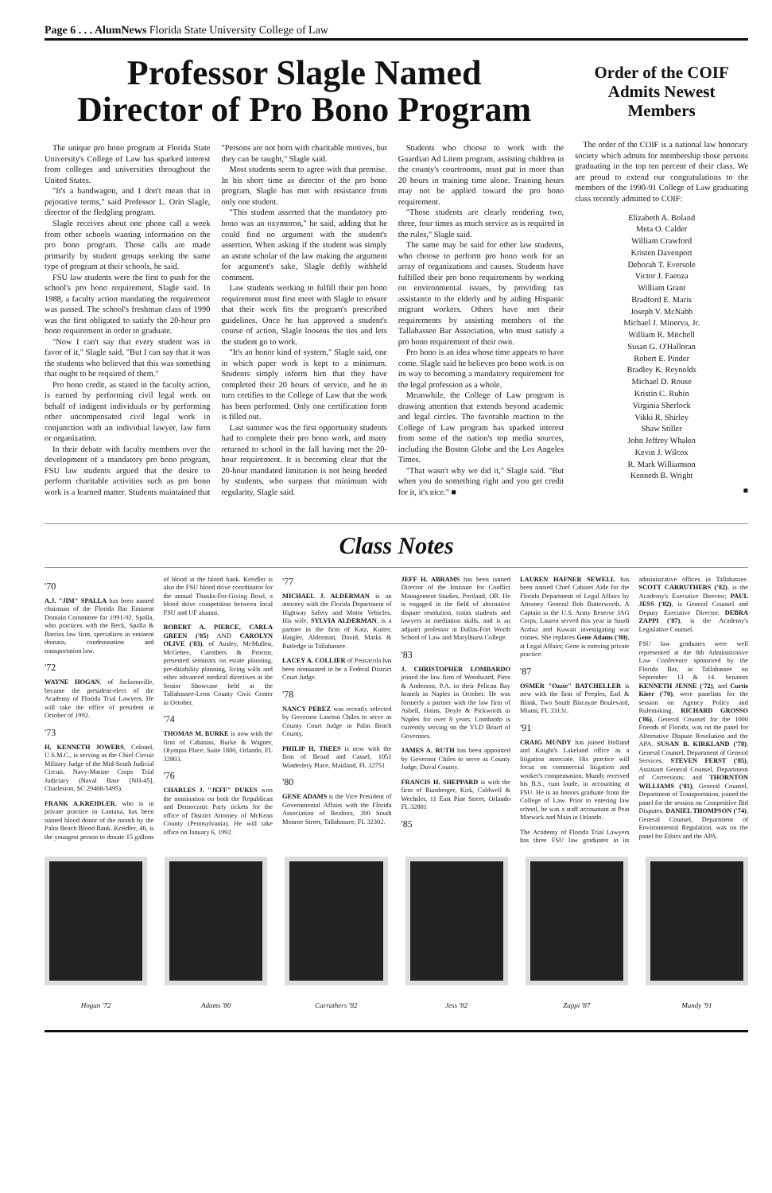Page 6 . . . AlumNews Florida State University College of Law
Professor Slagle Named
Director of Pro Bono Program
The unique pro bono program at Florida State University's College of Law has sparked interest from colleges and universities throughout the United States.
"It's a bandwagon, and I don't mean that in pejorative terms," said Professor L. Orin Slagle, director of the fledgling program.
Slagle receives about one phone call a week from other schools wanting information on the pro bono program. Those calls are made primarily by student groups seeking the same type of program at their schools, he said.
FSU law students were the first to push for the school's pro bono requirement, Slagle said. In 1988, a faculty action mandating the requirement was passed. The school's freshman class of 1990 was the first obligated to satisfy the 20-hour pro bono requirement in order to graduate.
"Now I can't say that every student was in favor of it," Slagle said, "But I can say that it was the students who believed that this was something that ought to be required of them."
Pro bono credit, as stated in the faculty action, is earned by performing civil legal work on behalf of indigent individuals or by performing other uncompensated civil legal work in conjunction with an individual lawyer, law firm or organization.
In their debate with faculty members over the development of a mandatory pro bono program, FSU law students argued that the desire to perform charitable activities such as pro bono work is a learned matter. Students maintained that "Persons are not born with charitable motives, but they can be taught," Slagle said.
Most students seem to agree with that premise. In his short time as director of the pro bono program, Slagle has met with resistance from only one student.
"This student asserted that the mandatory pro bono was an oxymoron," he said, adding that he could find no argument with the student's assertion. When asking if the student was simply an astute scholar of the law making the argument for argument's sake, Slagle deftly withheld comment.
Law students working to fulfill their pro bono requirement must first meet with Slagle to ensure that their work fits the program's prescribed guidelines. Once he has approved a student's course of action, Slagle loosens the ties and lets the student go to work.
"It's an honor kind of system," Slagle said, one in which paper work is kept to a minimum. Students simply inform him that they have completed their 20 hours of service, and he in turn certifies to the College of Law that the work has been performed. Only one certification form is filled out.
Last summer was the first opportunity students had to complete their pro bono work, and many returned to school in the fall having met the 20-hour requirement. It is becoming clear that the 20-hour mandated limitation is not being heeded by students, who surpass that minimum with regularity, Slagle said.
Students who choose to work with the Guardian Ad Litem program, assisting children in the county's courtrooms, must put in more than 20 hours in training time alone. Training hours may not be applied toward the pro bono requirement.
"Those students are clearly rendering two, three, four times as much service as is required in the rules," Slagle said.
The same may be said for other law students, who choose to perform pro bono work for an array of organizations and causes. Students have fulfilled their pro bono requirements by working on environmental issues, by providing tax assistance to the elderly and by aiding Hispanic migrant workers. Others have met their requirements by assisting members of the Tallahassee Bar Association, who must satisfy a pro bono requirement of their own.
Pro bono is an idea whose time appears to have come. Slagle said he believes pro bono work is on its way to becoming a mandatory requirement for the legal profession as a whole.
Meanwhile, the College of Law program is drawing attention that extends beyond academic and legal circles. The favorable reaction to the College of Law program has sparked interest from some of the nation's top media sources, including the Boston Globe and the Los Angeles Times.
"That wasn't why we did it," Slagle said. "But when you do something right and you get credit for it, it's nice." ■
Order of the COIF Admits Newest Members
The order of the COIF is a national law honorary society which admits for membership those persons graduating in the top ten percent of their class. We are proud to extend our congratulations to the members of the 1990-91 College of Law graduating class recently admitted to COIF:
Elizabeth A. Boland
Meta O. Calder
William Crawford
Kristen Davenport
Deborah T. Eversole
Victor J. Faenza
William Grant
Bradford E. Maris
Joseph V. McNabb
Michael J. Minerva, Jr.
William R. Mitchell
Susan G. O'Halloran
Robert E. Pinder
Bradley K. Reynolds
Michael D. Rouse
Kristin C. Rubin
Virginia Sherlock
Vikki R. Shirley
Shaw Stiller
John Jeffrey Whalen
Kevin J. Wilcox
R. Mark Williamson
Kenneth B. Wright
■
Class Notes
'70
A.J. "JIM" SPALLA has been named chairman of the Florida Bar Eminent Domain Committee for 1991-92. Spalla, who practices with the Beck, Spalla & Barrios law firm, specializes in eminent domain, condemnation and transportation law.
'72
WAYNE HOGAN, of Jacksonville, became the president-elect of the Academy of Florida Trial Lawyers. He will take the office of president in October of 1992.
'73
H. KENNETH JOWERS, Colonel, U.S.M.C., is serving as the Chief Circuit Military Judge of the Mid-South Judicial Circuit, Navy-Marine Corps Trial Judiciary (Naval Base [NH-45], Charleston, SC 29408-5495).
FRANK A.KREIDLER, who is in private practice in Lantana, has been named blood donor of the month by the Palm Beach Blood Bank. Kreidler, 46, is the youngest person to donate 15 gallons of blood at the blood bank. Kreidler is also the FSU blood drive coordinator for the annual Thanks-For-Giving Bowl, a blood drive competition between local FSU and UF alumni.
ROBERT A. PIERCE, CARLA GREEN ('85) AND CAROLYN OLIVE ('83), of Ausley, McMullen, McGehee, Carothers & Proctor, presented seminars on estate planning, pre-disability planning, living wills and other advanced medical directives at the Senior Showcase held at the Tallahassee-Leon County Civic Center in October.
'74
THOMAS M. BURKE is now with the firm of Cabaniss, Burke & Wagner, Olympia Place, Suite 1800, Orlando, FL 32803.
'76
CHARLES J. "JEFF" DUKES won the nomination on both the Republican and Democratic Party tickets for the office of District Attorney of McKean County (Pennsylvania). He will take office on January 6, 1992.
'77
MICHAEL J. ALDERMAN is an attorney with the Florida Department of Highway Safety and Motor Vehicles. His wife, SYLVIA ALDERMAN, is a partner in the firm of Katz, Kutter, Haigler, Alderman, David, Marks & Rutledge in Tallahassee.
LACEY A. COLLIER of Pensacola has been nominated to be a Federal District Court Judge.
'78
NANCY PEREZ was recently selected by Governor Lawton Chiles to serve as County Court Judge in Palm Beach County.
PHILIP H. TREES is now with the firm of Broad and Cassel, 1051 Winderlery Place, Maitland, FL 32751
'80
GENE ADAMS is the Vice President of Governmental Affairs with the Florida Association of Realtors, 200 South Monroe Street, Tallahassee, FL 32302.
JEFF H. ABRAMS has been named Director of the Institute for Conflict Management Studies, Portland, OR. He is engaged in the field of alternative dispute resolution, trains students and lawyers in mediation skills, and is an adjunct professor at Dallas-Fort Worth School of Law and Marylhurst College.
'83
J. CHRISTOPHER LOMBARDO joined the law firm of Woodward, Pires & Anderson, P.A. in their Pelican Bay branch in Naples in October. He was formerly a partner with the law firm of Asbell, Hains, Doyle & Pickworth in Naples for over 8 years. Lombardo is currently serving on the YLD Board of Governors.
JAMES A. RUTH has been appointed by Governor Chiles to serve as County Judge, Duval County.
FRANCIS H. SHEPPARD is with the firm of Rumberger, Kirk, Caldwell & Wechsler, 11 East Pine Street, Orlando FL 32801
'85
LAUREN HAFNER SEWELL has been named Chief Cabinet Aide for the Florida Department of Legal Affairs by Attorney General Bob Butterworth. A Captain in the U.S. Army Reserve JAG Corps, Lauren served this year in Saudi Arabia and Kuwait investigating war crimes. She replaces Gene Adams ('80), at Legal Affairs; Gene is entering private practice.
'87
OSMER "Ozzie" BATCHELLER is now with the firm of Peeples, Earl & Blank, Two South Biscayne Boulevard, Miami, FL 33131.
'91
CRAIG MUNDY has joined Holland and Knight's Lakeland office as a litigation associate. His practice will focus on commercial litigation and worker's compensation. Mundy received his B.S., cum laude, in accounting at FSU. He is an honors graduate from the College of Law. Prior to entering law school, he was a staff accountant at Peat Marwick and Main in Orlando.
The Academy of Florida Trial Lawyers has three FSU law graduates in its administrative offices in Tallahassee. SCOTT CARRUTHERS ('82), is the Academy's Executive Director; PAUL JESS ('82), is General Counsel and Deputy Executive Director. DEBRA ZAPPI ('87), is the Academy's Legislative Counsel.
FSU law graduates were well represented at the 8th Administrative Law Conference sponsored by the Florida Bar, in Tallahassee on September 13 & 14. Senators KENNETH JENNE ('72), and Curtis Kiser ('70), were panelists for the session on Agency Policy and Rulemaking. RICHARD GROSSO ('86), General Counsel for the 1000 Friends of Florida, was on the panel for Alternative Dispute Resolution and the APA. SUSAN B. KIRKLAND ('78), General Counsel, Department of General Services; STEVEN FERST ('85), Assistant General Counsel, Department of Corrections; and THORNTON WILLIAMS ('81), General Counsel, Department of Transportation, joined the panel for the session on Competitive Bid Disputes. DANIEL THOMPSON ('74), General Counsel, Department of Environmental Regulation, was on the panel for Ethics and the APA.
Hogan '72 Adams '80 Carruthers '82 Jess '82 Zappi '87 Mundy '91